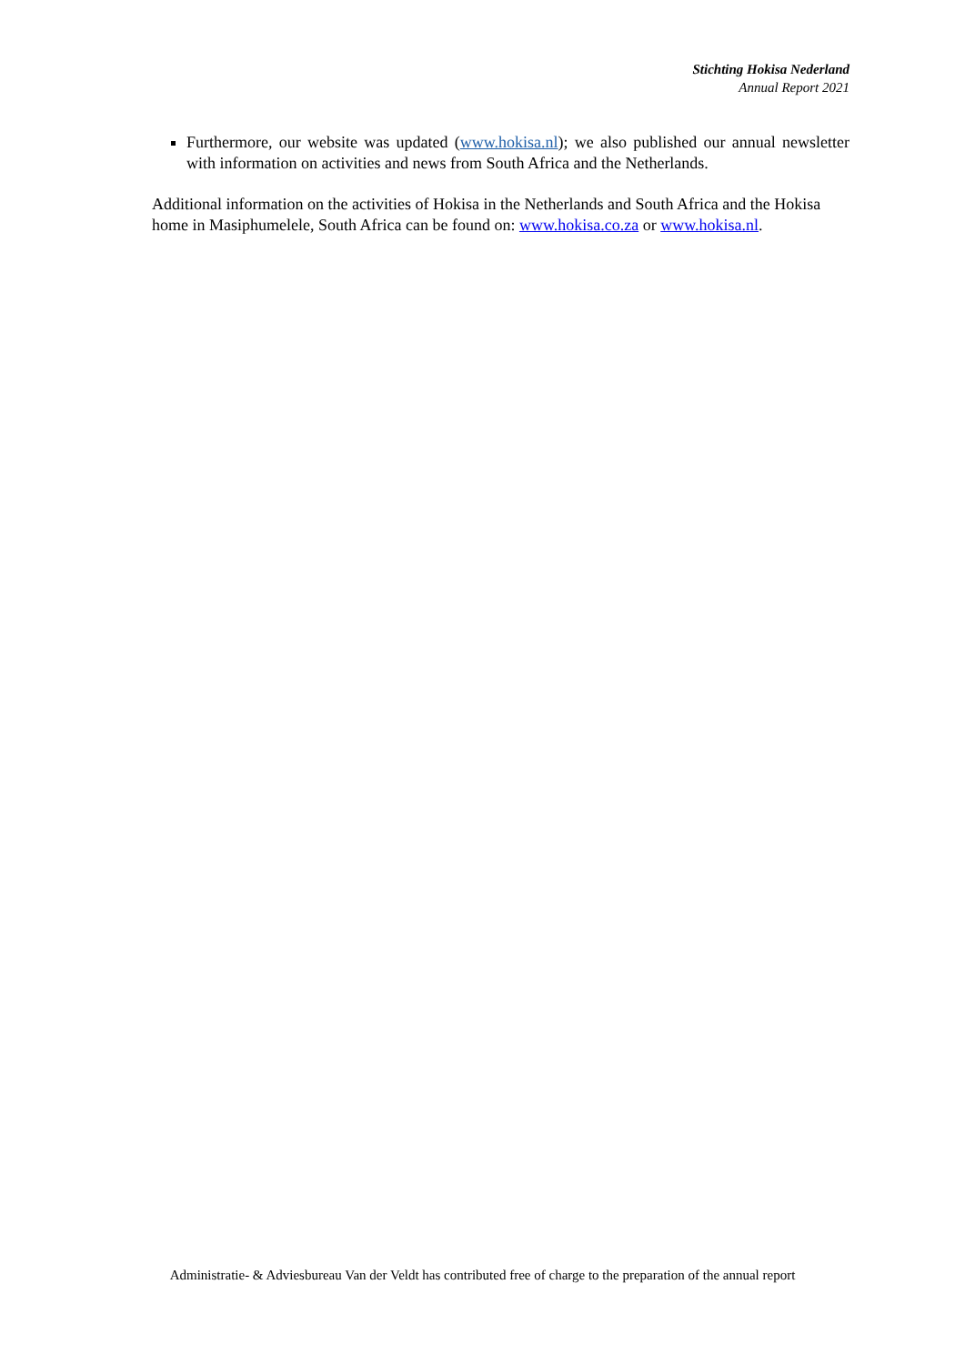Stichting Hokisa Nederland
Annual Report 2021
Furthermore, our website was updated (www.hokisa.nl); we also published our annual newsletter with information on activities and news from South Africa and the Netherlands.
Additional information on the activities of Hokisa in the Netherlands and South Africa and the Hokisa home in Masiphumelele, South Africa can be found on: www.hokisa.co.za or www.hokisa.nl.
Administratie- & Adviesbureau Van der Veldt has contributed free of charge to the preparation of the annual report